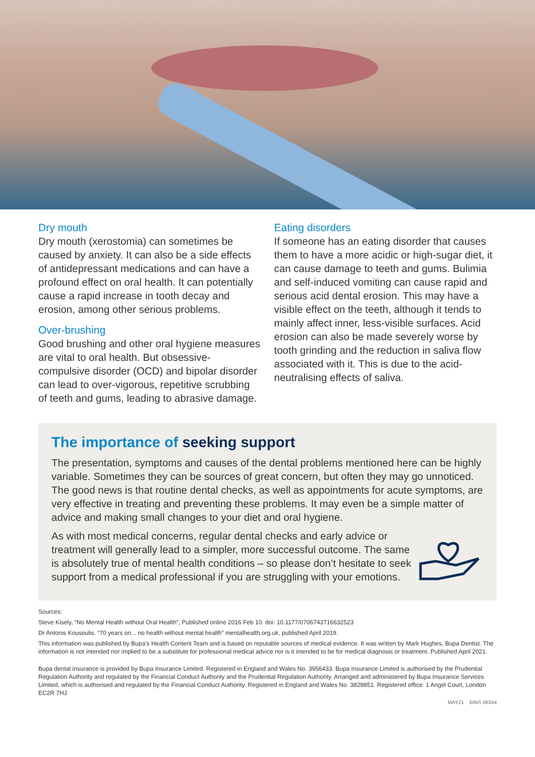Dry mouth
Dry mouth (xerostomia) can sometimes be caused by anxiety. It can also be a side effects of antidepressant medications and can have a profound effect on oral health. It can potentially cause a rapid increase in tooth decay and erosion, among other serious problems.
Over-brushing
Good brushing and other oral hygiene measures are vital to oral health. But obsessive-compulsive disorder (OCD) and bipolar disorder can lead to over-vigorous, repetitive scrubbing of teeth and gums, leading to abrasive damage.
Eating disorders
If someone has an eating disorder that causes them to have a more acidic or high-sugar diet, it can cause damage to teeth and gums. Bulimia and self-induced vomiting can cause rapid and serious acid dental erosion. This may have a visible effect on the teeth, although it tends to mainly affect inner, less-visible surfaces. Acid erosion can also be made severely worse by tooth grinding and the reduction in saliva flow associated with it. This is due to the acid-neutralising effects of saliva.
The importance of seeking support
The presentation, symptoms and causes of the dental problems mentioned here can be highly variable. Sometimes they can be sources of great concern, but often they may go unnoticed. The good news is that routine dental checks, as well as appointments for acute symptoms, are very effective in treating and preventing these problems. It may even be a simple matter of advice and making small changes to your diet and oral hygiene.
As with most medical concerns, regular dental checks and early advice or treatment will generally lead to a simpler, more successful outcome. The same is absolutely true of mental health conditions – so please don’t hesitate to seek support from a medical professional if you are struggling with your emotions.
Sources:
Steve Kisely, “No Mental Health without Oral Health”, Published online 2016 Feb 10. doi: 10.1177/0706743716632523
Dr Antonis Kousoulis. “70 years on... no health without mental health” mentalhealth.org.uk, published April 2019.
This information was published by Bupa’s Health Content Team and is based on reputable sources of medical evidence. It was written by Mark Hughes, Bupa Dentist. The information is not intended nor implied to be a substitute for professional medical advice nor is it intended to be for medical diagnosis or treatment. Published April 2021.
Bupa dental insurance is provided by Bupa Insurance Limited. Registered in England and Wales No. 3956433. Bupa Insurance Limited is authorised by the Prudential Regulation Authority and regulated by the Financial Conduct Authority and the Prudential Regulation Authority. Arranged and administered by Bupa Insurance Services Limited, which is authorised and regulated by the Financial Conduct Authority. Registered in England and Wales No. 3829851. Registered office: 1 Angel Court, London EC2R 7HJ
MAY21 BINS 06344